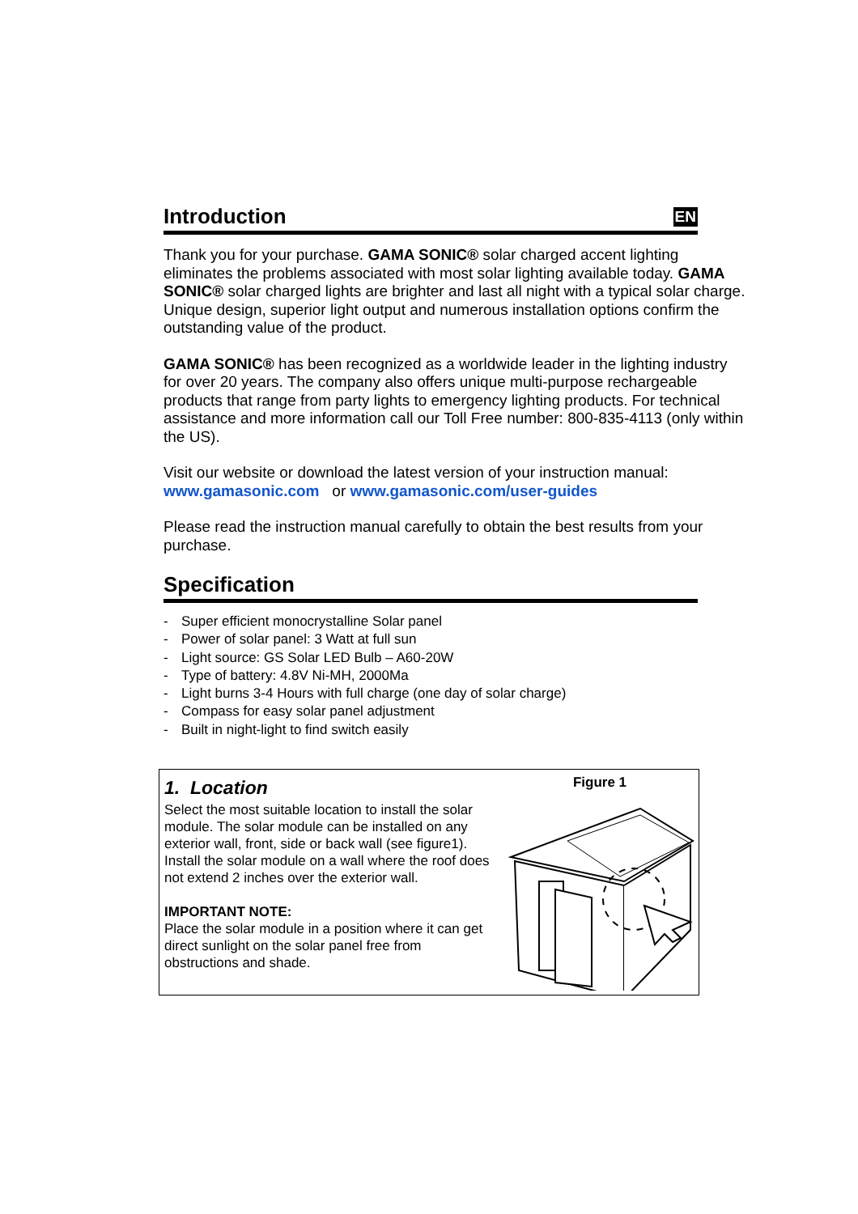Introduction EN
Thank you for your purchase. GAMA SONIC® solar charged accent lighting eliminates the problems associated with most solar lighting available today. GAMA SONIC® solar charged lights are brighter and last all night with a typical solar charge. Unique design, superior light output and numerous installation options confirm the outstanding value of the product.
GAMA SONIC® has been recognized as a worldwide leader in the lighting industry for over 20 years. The company also offers unique multi-purpose rechargeable products that range from party lights to emergency lighting products. For technical assistance and more information call our Toll Free number: 800-835-4113 (only within the US).
Visit our website or download the latest version of your instruction manual:
www.gamasonic.com or www.gamasonic.com/user-guides
Please read the instruction manual carefully to obtain the best results from your purchase.
Specification
- Super efficient monocrystalline Solar panel
- Power of solar panel: 3 Watt at full sun
- Light source: GS Solar LED Bulb – A60-20W
- Type of battery: 4.8V Ni-MH, 2000Ma
- Light burns 3-4 Hours with full charge (one day of solar charge)
- Compass for easy solar panel adjustment
- Built in night-light to find switch easily
1. Location
Select the most suitable location to install the solar module. The solar module can be installed on any exterior wall, front, side or back wall (see figure1). Install the solar module on a wall where the roof does not extend 2 inches over the exterior wall.
IMPORTANT NOTE:
Place the solar module in a position where it can get direct sunlight on the solar panel free from obstructions and shade.
Figure 1